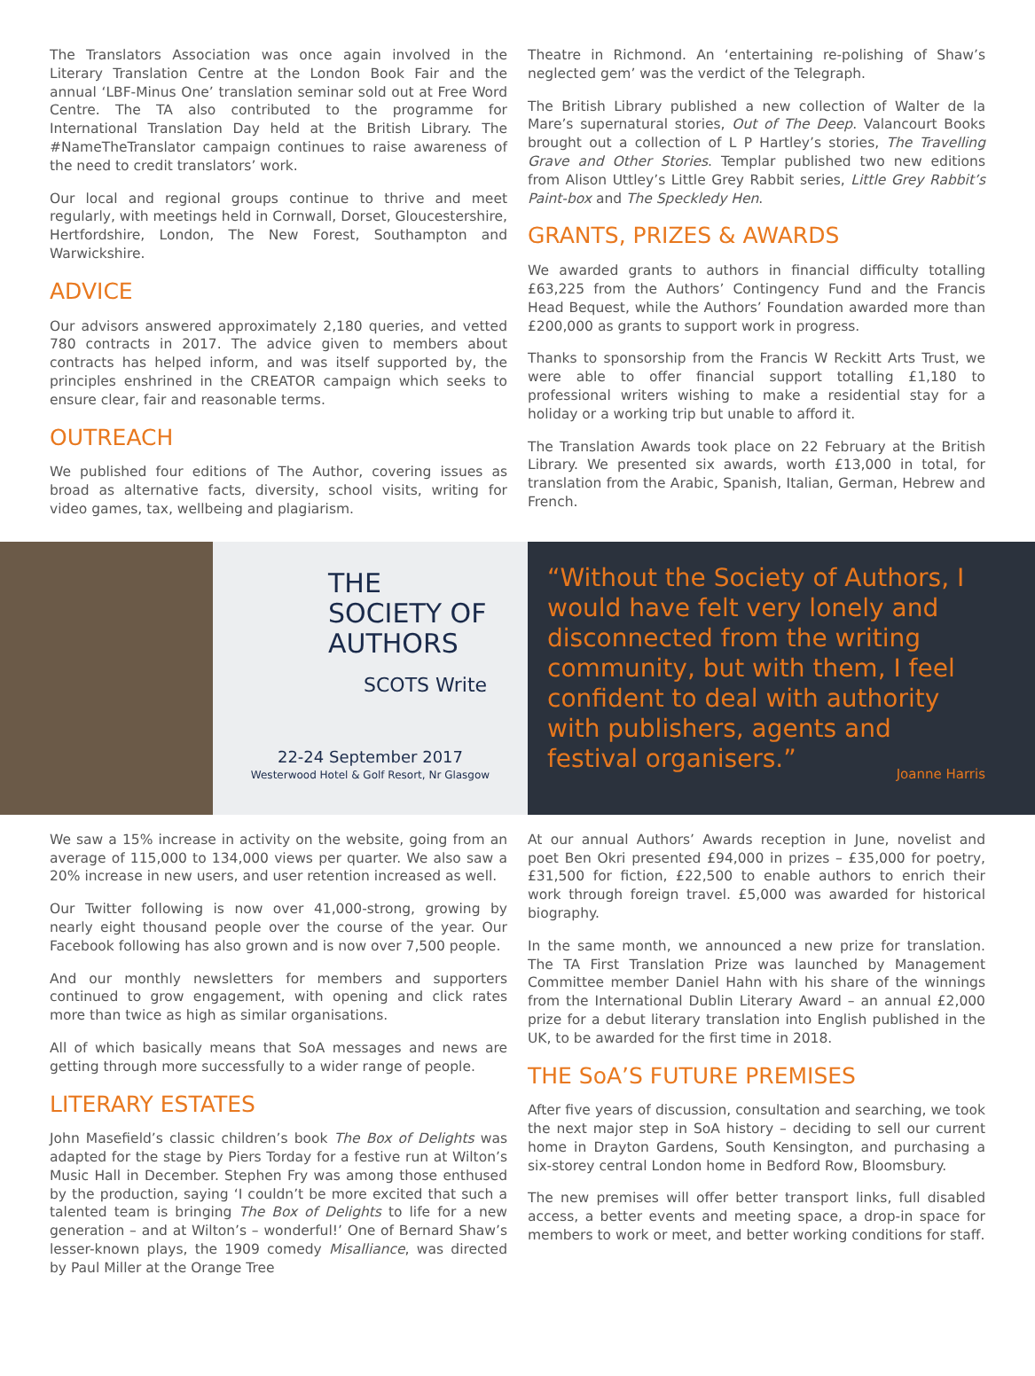The Translators Association was once again involved in the Literary Translation Centre at the London Book Fair and the annual ‘LBF-Minus One’ translation seminar sold out at Free Word Centre. The TA also contributed to the programme for International Translation Day held at the British Library. The #NameTheTranslator campaign continues to raise awareness of the need to credit translators’ work.
Our local and regional groups continue to thrive and meet regularly, with meetings held in Cornwall, Dorset, Gloucestershire, Hertfordshire, London, The New Forest, Southampton and Warwickshire.
ADVICE
Our advisors answered approximately 2,180 queries, and vetted 780 contracts in 2017. The advice given to members about contracts has helped inform, and was itself supported by, the principles enshrined in the CREATOR campaign which seeks to ensure clear, fair and reasonable terms.
OUTREACH
We published four editions of The Author, covering issues as broad as alternative facts, diversity, school visits, writing for video games, tax, wellbeing and plagiarism.
Theatre in Richmond. An ‘entertaining re-polishing of Shaw’s neglected gem’ was the verdict of the Telegraph.
The British Library published a new collection of Walter de la Mare’s supernatural stories, Out of The Deep. Valancourt Books brought out a collection of L P Hartley’s stories, The Travelling Grave and Other Stories. Templar published two new editions from Alison Uttley’s Little Grey Rabbit series, Little Grey Rabbit’s Paint-box and The Speckledy Hen.
GRANTS, PRIZES & AWARDS
We awarded grants to authors in financial difficulty totalling £63,225 from the Authors’ Contingency Fund and the Francis Head Bequest, while the Authors’ Foundation awarded more than £200,000 as grants to support work in progress.
Thanks to sponsorship from the Francis W Reckitt Arts Trust, we were able to offer financial support totalling £1,180 to professional writers wishing to make a residential stay for a holiday or a working trip but unable to afford it.
The Translation Awards took place on 22 February at the British Library. We presented six awards, worth £13,000 in total, for translation from the Arabic, Spanish, Italian, German, Hebrew and French.
THE
SOCIETY OF
AUTHORS
SCOTS Write
22-24 September 2017
Westerwood Hotel & Golf Resort, Nr Glasgow
“Without the Society of Authors, I would have felt very lonely and disconnected from the writing community, but with them, I feel confident to deal with authority with publishers, agents and festival organisers.”
Joanne Harris
We saw a 15% increase in activity on the website, going from an average of 115,000 to 134,000 views per quarter. We also saw a 20% increase in new users, and user retention increased as well.
Our Twitter following is now over 41,000-strong, growing by nearly eight thousand people over the course of the year. Our Facebook following has also grown and is now over 7,500 people.
And our monthly newsletters for members and supporters continued to grow engagement, with opening and click rates more than twice as high as similar organisations.
All of which basically means that SoA messages and news are getting through more successfully to a wider range of people.
LITERARY ESTATES
John Masefield’s classic children’s book The Box of Delights was adapted for the stage by Piers Torday for a festive run at Wilton’s Music Hall in December. Stephen Fry was among those enthused by the production, saying ‘I couldn’t be more excited that such a talented team is bringing The Box of Delights to life for a new generation – and at Wilton’s – wonderful!’ One of Bernard Shaw’s lesser-known plays, the 1909 comedy Misalliance, was directed by Paul Miller at the Orange Tree
At our annual Authors’ Awards reception in June, novelist and poet Ben Okri presented £94,000 in prizes – £35,000 for poetry, £31,500 for fiction, £22,500 to enable authors to enrich their work through foreign travel. £5,000 was awarded for historical biography.
In the same month, we announced a new prize for translation. The TA First Translation Prize was launched by Management Committee member Daniel Hahn with his share of the winnings from the International Dublin Literary Award – an annual £2,000 prize for a debut literary translation into English published in the UK, to be awarded for the first time in 2018.
THE SoA’S FUTURE PREMISES
After five years of discussion, consultation and searching, we took the next major step in SoA history – deciding to sell our current home in Drayton Gardens, South Kensington, and purchasing a six-storey central London home in Bedford Row, Bloomsbury.
The new premises will offer better transport links, full disabled access, a better events and meeting space, a drop-in space for members to work or meet, and better working conditions for staff.